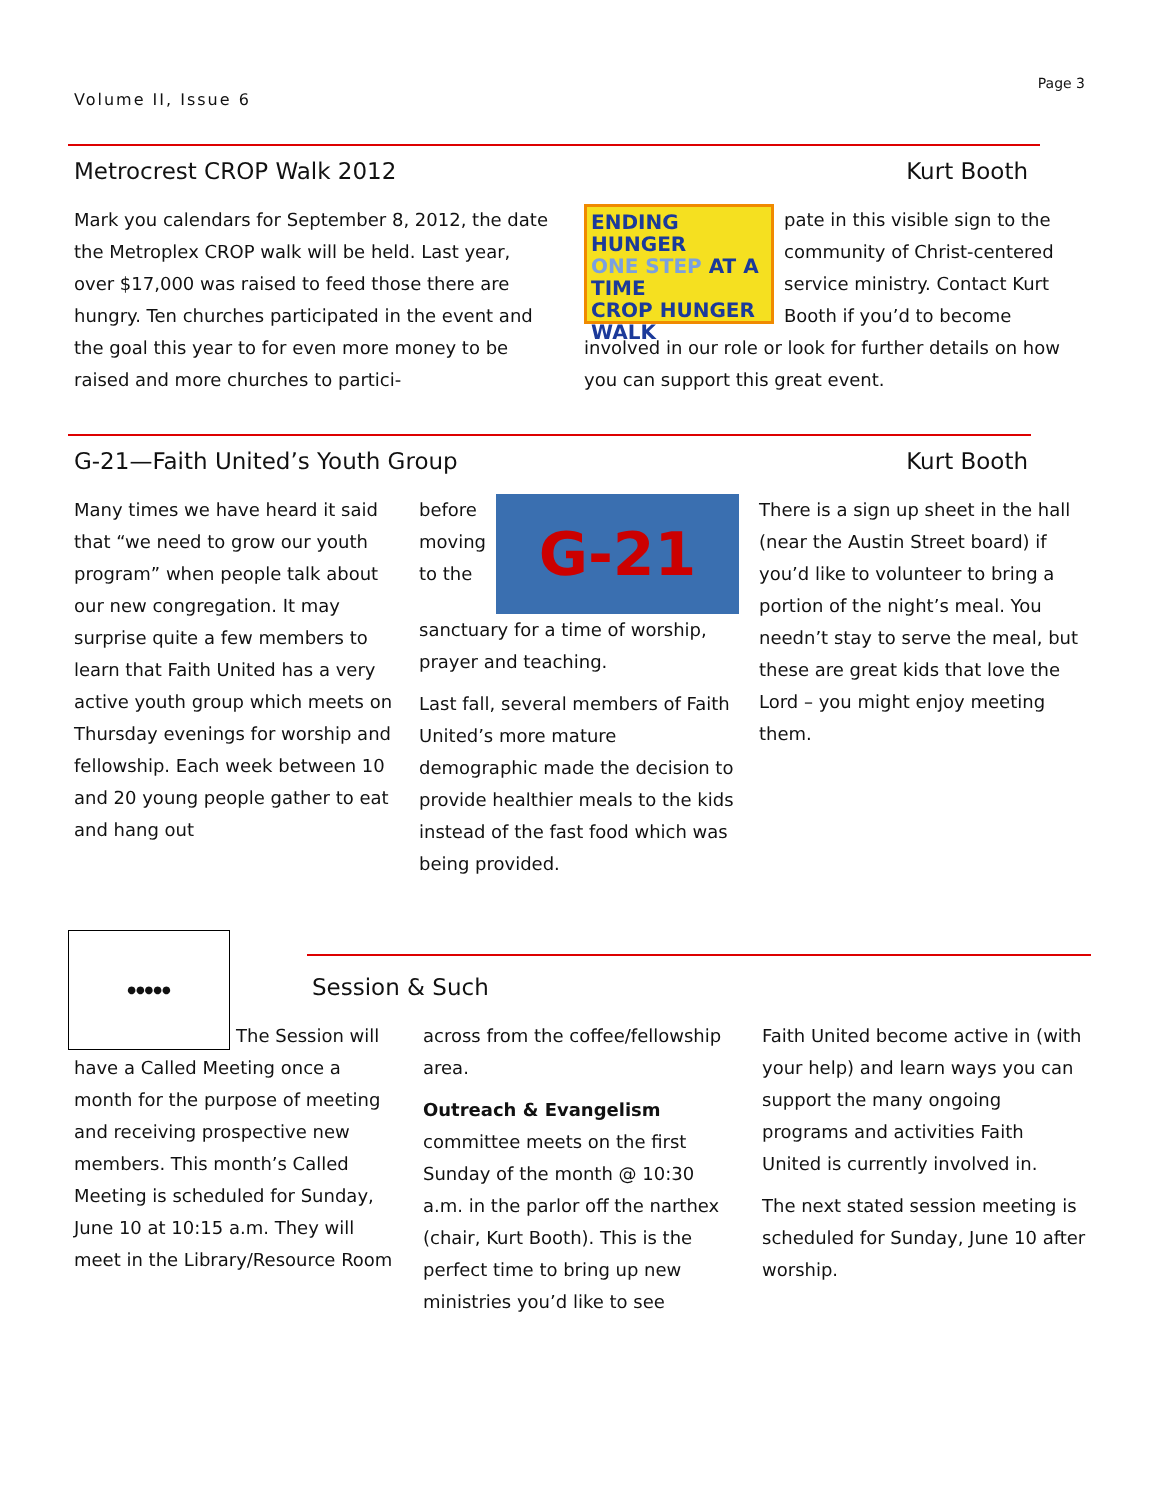Volume II, Issue 6
Page 3
Metrocrest CROP Walk 2012 Kurt Booth
Mark you calendars for September 8, 2012, the date the Metroplex CROP walk will be held. Last year, over $17,000 was raised to feed those there are hungry. Ten churches participated in the event and the goal this year to for even more money to be raised and more churches to partici-
ENDING HUNGER
ONE STEP AT A TIME
CROP HUNGER WALK
pate in this visible sign to the community of Christ-centered service ministry. Contact Kurt Booth if you’d to become involved in our role or look for further details on how you can support this great event.
G-21—Faith United’s Youth Group Kurt Booth
Many times we have heard it said that “we need to grow our youth program” when people talk about our new congregation. It may surprise quite a few members to learn that Faith United has a very active youth group which meets on Thursday evenings for worship and fellowship. Each week between 10 and 20 young people gather to eat and hang out
G-21
before moving to the sanctuary for a time of worship, prayer and teaching.
Last fall, several members of Faith United’s more mature demographic made the decision to provide healthier meals to the kids instead of the fast food which was being provided.
There is a sign up sheet in the hall (near the Austin Street board) if you’d like to volunteer to bring a portion of the night’s meal. You needn’t stay to serve the meal, but these are great kids that love the Lord – you might enjoy meeting them.
Session & Such
●●●●●
The Session will have a Called Meeting once a month for the purpose of meeting and receiving prospective new members. This month’s Called Meeting is scheduled for Sunday, June 10 at 10:15 a.m. They will meet in the Library/Resource Room
across from the coffee/fellowship area.
Outreach & Evangelism committee meets on the first Sunday of the month @ 10:30 a.m. in the parlor off the narthex (chair, Kurt Booth). This is the perfect time to bring up new ministries you’d like to see
Faith United become active in (with your help) and learn ways you can support the many ongoing programs and activities Faith United is currently involved in.
The next stated session meeting is scheduled for Sunday, June 10 after worship.